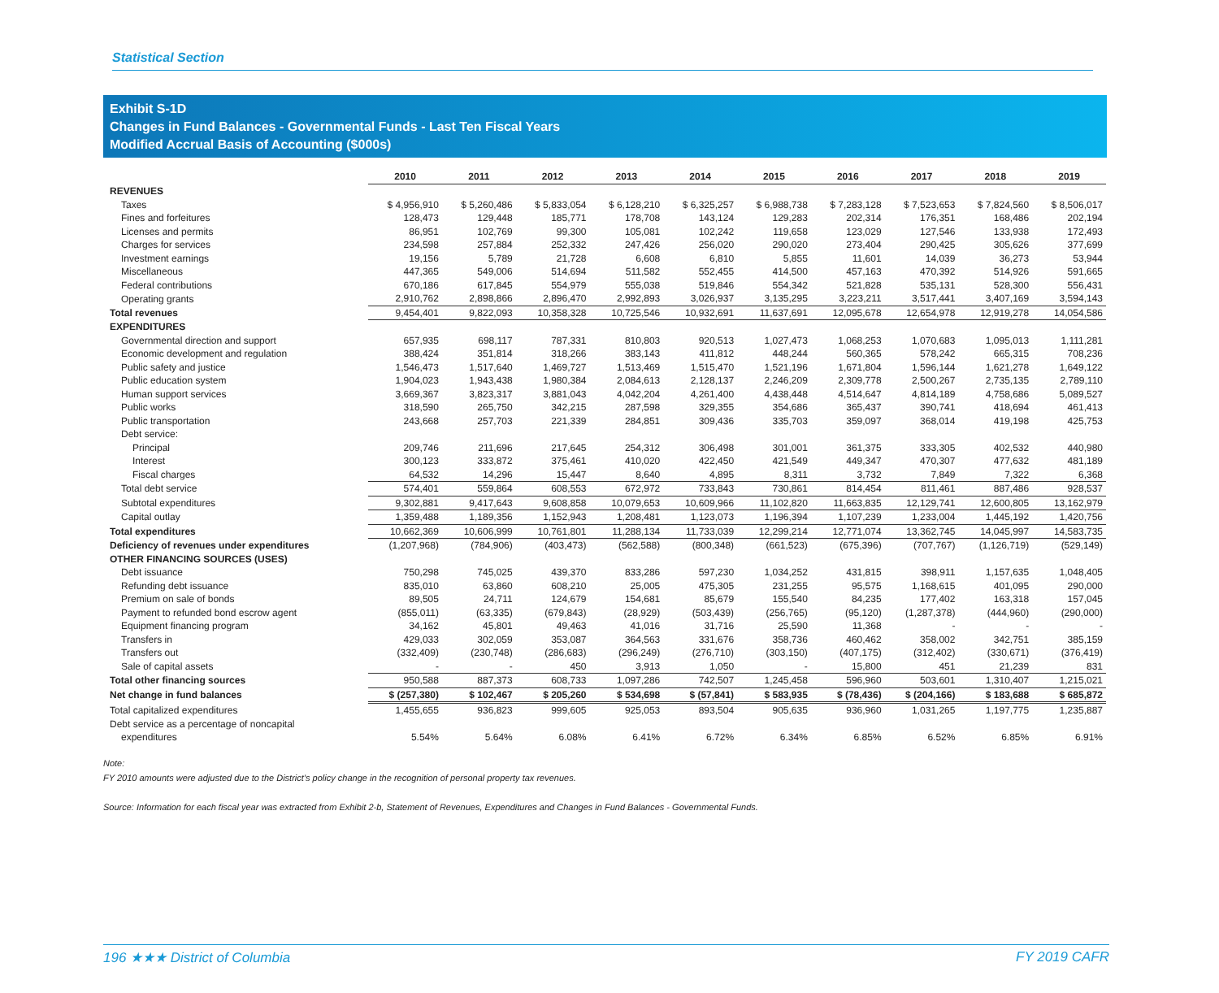Statistical Section
Exhibit S-1D
Changes in Fund Balances - Governmental Funds - Last Ten Fiscal Years
Modified Accrual Basis of Accounting ($000s)
| | 2010 | 2011 | 2012 | 2013 | 2014 | 2015 | 2016 | 2017 | 2018 | 2019 |
| --- | --- | --- | --- | --- | --- | --- | --- | --- | --- | --- |
| REVENUES | | | | | | | | | | |
| Taxes | $ 4,956,910 | $ 5,260,486 | $ 5,833,054 | $ 6,128,210 | $ 6,325,257 | $ 6,988,738 | $ 7,283,128 | $ 7,523,653 | $ 7,824,560 | $ 8,506,017 |
| Fines and forfeitures | 128,473 | 129,448 | 185,771 | 178,708 | 143,124 | 129,283 | 202,314 | 176,351 | 168,486 | 202,194 |
| Licenses and permits | 86,951 | 102,769 | 99,300 | 105,081 | 102,242 | 119,658 | 123,029 | 127,546 | 133,938 | 172,493 |
| Charges for services | 234,598 | 257,884 | 252,332 | 247,426 | 256,020 | 290,020 | 273,404 | 290,425 | 305,626 | 377,699 |
| Investment earnings | 19,156 | 5,789 | 21,728 | 6,608 | 6,810 | 5,855 | 11,601 | 14,039 | 36,273 | 53,944 |
| Miscellaneous | 447,365 | 549,006 | 514,694 | 511,582 | 552,455 | 414,500 | 457,163 | 470,392 | 514,926 | 591,665 |
| Federal contributions | 670,186 | 617,845 | 554,979 | 555,038 | 519,846 | 554,342 | 521,828 | 535,131 | 528,300 | 556,431 |
| Operating grants | 2,910,762 | 2,898,866 | 2,896,470 | 2,992,893 | 3,026,937 | 3,135,295 | 3,223,211 | 3,517,441 | 3,407,169 | 3,594,143 |
| Total revenues | 9,454,401 | 9,822,093 | 10,358,328 | 10,725,546 | 10,932,691 | 11,637,691 | 12,095,678 | 12,654,978 | 12,919,278 | 14,054,586 |
| EXPENDITURES | | | | | | | | | | |
| Governmental direction and support | 657,935 | 698,117 | 787,331 | 810,803 | 920,513 | 1,027,473 | 1,068,253 | 1,070,683 | 1,095,013 | 1,111,281 |
| Economic development and regulation | 388,424 | 351,814 | 318,266 | 383,143 | 411,812 | 448,244 | 560,365 | 578,242 | 665,315 | 708,236 |
| Public safety and justice | 1,546,473 | 1,517,640 | 1,469,727 | 1,513,469 | 1,515,470 | 1,521,196 | 1,671,804 | 1,596,144 | 1,621,278 | 1,649,122 |
| Public education system | 1,904,023 | 1,943,438 | 1,980,384 | 2,084,613 | 2,128,137 | 2,246,209 | 2,309,778 | 2,500,267 | 2,735,135 | 2,789,110 |
| Human support services | 3,669,367 | 3,823,317 | 3,881,043 | 4,042,204 | 4,261,400 | 4,438,448 | 4,514,647 | 4,814,189 | 4,758,686 | 5,089,527 |
| Public works | 318,590 | 265,750 | 342,215 | 287,598 | 329,355 | 354,686 | 365,437 | 390,741 | 418,694 | 461,413 |
| Public transportation | 243,668 | 257,703 | 221,339 | 284,851 | 309,436 | 335,703 | 359,097 | 368,014 | 419,198 | 425,753 |
| Debt service: | | | | | | | | | | |
| Principal | 209,746 | 211,696 | 217,645 | 254,312 | 306,498 | 301,001 | 361,375 | 333,305 | 402,532 | 440,980 |
| Interest | 300,123 | 333,872 | 375,461 | 410,020 | 422,450 | 421,549 | 449,347 | 470,307 | 477,632 | 481,189 |
| Fiscal charges | 64,532 | 14,296 | 15,447 | 8,640 | 4,895 | 8,311 | 3,732 | 7,849 | 7,322 | 6,368 |
| Total debt service | 574,401 | 559,864 | 608,553 | 672,972 | 733,843 | 730,861 | 814,454 | 811,461 | 887,486 | 928,537 |
| Subtotal expenditures | 9,302,881 | 9,417,643 | 9,608,858 | 10,079,653 | 10,609,966 | 11,102,820 | 11,663,835 | 12,129,741 | 12,600,805 | 13,162,979 |
| Capital outlay | 1,359,488 | 1,189,356 | 1,152,943 | 1,208,481 | 1,123,073 | 1,196,394 | 1,107,239 | 1,233,004 | 1,445,192 | 1,420,756 |
| Total expenditures | 10,662,369 | 10,606,999 | 10,761,801 | 11,288,134 | 11,733,039 | 12,299,214 | 12,771,074 | 13,362,745 | 14,045,997 | 14,583,735 |
| Deficiency of revenues under expenditures | (1,207,968) | (784,906) | (403,473) | (562,588) | (800,348) | (661,523) | (675,396) | (707,767) | (1,126,719) | (529,149) |
| OTHER FINANCING SOURCES (USES) | | | | | | | | | | |
| Debt issuance | 750,298 | 745,025 | 439,370 | 833,286 | 597,230 | 1,034,252 | 431,815 | 398,911 | 1,157,635 | 1,048,405 |
| Refunding debt issuance | 835,010 | 63,860 | 608,210 | 25,005 | 475,305 | 231,255 | 95,575 | 1,168,615 | 401,095 | 290,000 |
| Premium on sale of bonds | 89,505 | 24,711 | 124,679 | 154,681 | 85,679 | 155,540 | 84,235 | 177,402 | 163,318 | 157,045 |
| Payment to refunded bond escrow agent | (855,011) | (63,335) | (679,843) | (28,929) | (503,439) | (256,765) | (95,120) | (1,287,378) | (444,960) | (290,000) |
| Equipment financing program | 34,162 | 45,801 | 49,463 | 41,016 | 31,716 | 25,590 | 11,368 | - | - | - |
| Transfers in | 429,033 | 302,059 | 353,087 | 364,563 | 331,676 | 358,736 | 460,462 | 358,002 | 342,751 | 385,159 |
| Transfers out | (332,409) | (230,748) | (286,683) | (296,249) | (276,710) | (303,150) | (407,175) | (312,402) | (330,671) | (376,419) |
| Sale of capital assets | - | - | 450 | 3,913 | 1,050 | - | 15,800 | 451 | 21,239 | 831 |
| Total other financing sources | 950,588 | 887,373 | 608,733 | 1,097,286 | 742,507 | 1,245,458 | 596,960 | 503,601 | 1,310,407 | 1,215,021 |
| Net change in fund balances | $ (257,380) | $ 102,467 | $ 205,260 | $ 534,698 | $ (57,841) | $ 583,935 | $ (78,436) | $ (204,166) | $ 183,688 | $ 685,872 |
| Total capitalized expenditures | 1,455,655 | 936,823 | 999,605 | 925,053 | 893,504 | 905,635 | 936,960 | 1,031,265 | 1,197,775 | 1,235,887 |
| Debt service as a percentage of noncapital | | | | | | | | | | |
| expenditures | 5.54% | 5.64% | 6.08% | 6.41% | 6.72% | 6.34% | 6.85% | 6.52% | 6.85% | 6.91% |
Note:
FY 2010 amounts were adjusted due to the District’s policy change in the recognition of personal property tax revenues.
Source: Information for each fiscal year was extracted from Exhibit 2-b, Statement of Revenues, Expenditures and Changes in Fund Balances - Governmental Funds.
196 ★★★ District of Columbia FY 2019 CAFR